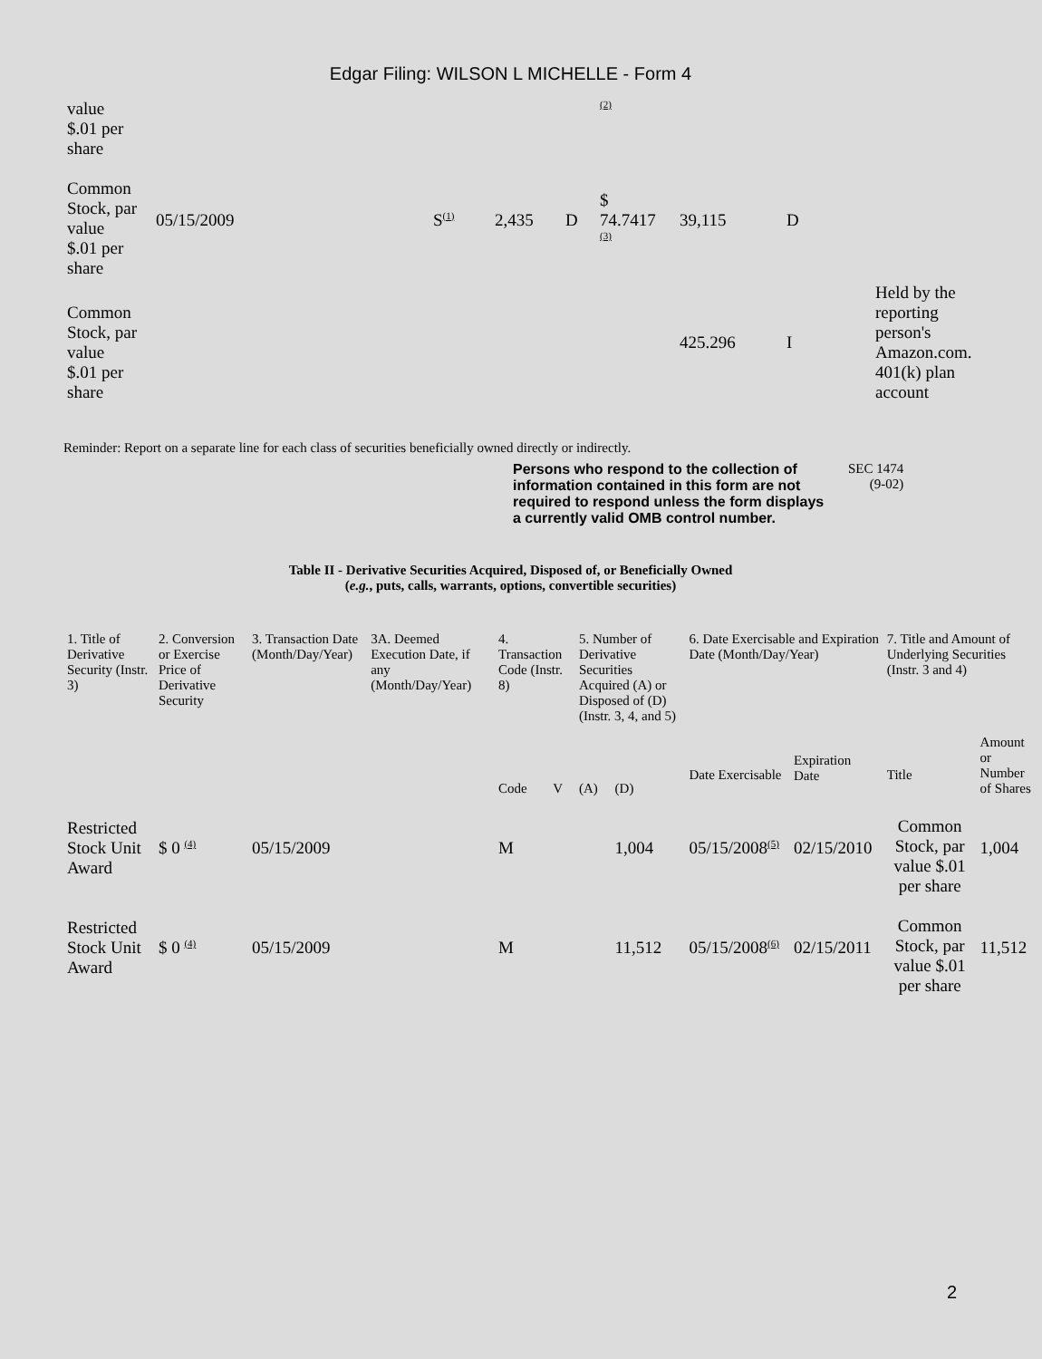Edgar Filing: WILSON L MICHELLE - Form 4
| value $.01 per share | | | | | | <sup>(2)</sup> | | | |
| Common Stock, par value $.01 per share | 05/15/2009 | | S<sup>(1)</sup> | 2,435 | D | $ 74.7417 <sup>(3)</sup> | 39,115 | D | |
| Common Stock, par value $.01 per share | | | | | | | 425.296 | I | Held by the reporting person's Amazon.com. 401(k) plan account |
Reminder: Report on a separate line for each class of securities beneficially owned directly or indirectly.
Persons who respond to the collection of information contained in this form are not required to respond unless the form displays a currently valid OMB control number.
SEC 1474
(9-02)
Table II - Derivative Securities Acquired, Disposed of, or Beneficially Owned
(e.g., puts, calls, warrants, options, convertible securities)
| 1. Title of Derivative Security (Instr. 3) | 2. Conversion or Exercise Price of Derivative Security | 3. Transaction Date (Month/Day/Year) | 3A. Deemed Execution Date, if any (Month/Day/Year) | 4. Transaction Code (Instr. 8) | | 5. Number of Derivative Securities Acquired (A) or Disposed of (D) (Instr. 3, 4, and 5) | | 6. Date Exercisable and Expiration Date (Month/Day/Year) | | 7. Title and Amount of Underlying Securities (Instr. 3 and 4) | |
| --- | --- | --- | --- | --- | --- | --- | --- | --- | --- | --- | --- |
| | | | | Code | V | (A) | (D) | Date Exercisable | Expiration Date | Title | Amount or Number of Shares |
| Restricted Stock Unit Award | $ 0 <sup>(4)</sup> | 05/15/2009 | | M | | | 1,004 | 05/15/2008<sup>(5)</sup> | 02/15/2010 | Common Stock, par value $.01 per share | 1,004 |
| Restricted Stock Unit Award | $ 0 <sup>(4)</sup> | 05/15/2009 | | M | | | 11,512 | 05/15/2008<sup>(6)</sup> | 02/15/2011 | Common Stock, par value $.01 per share | 11,512 |
2